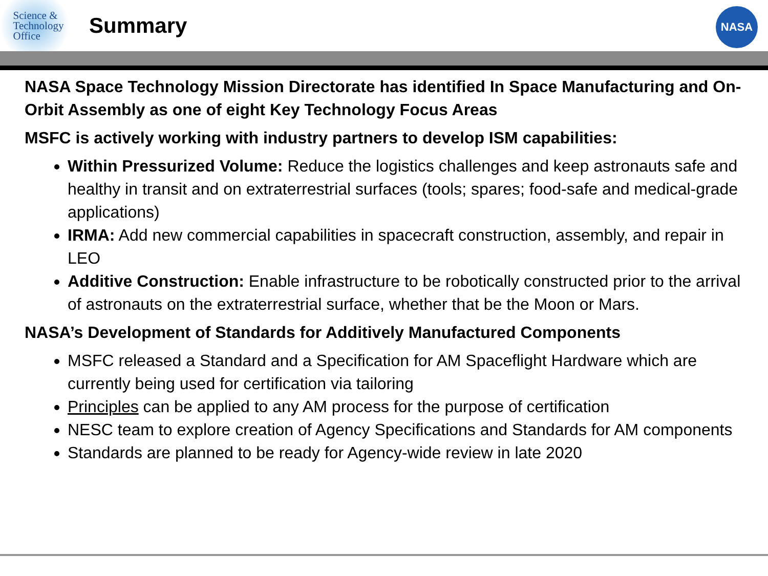Science &
Technology
Office
Summary
NASA
NASA Space Technology Mission Directorate has identified In Space Manufacturing and On-Orbit Assembly as one of eight Key Technology Focus Areas
MSFC is actively working with industry partners to develop ISM capabilities:
Within Pressurized Volume: Reduce the logistics challenges and keep astronauts safe and healthy in transit and on extraterrestrial surfaces (tools; spares; food-safe and medical-grade applications)
IRMA: Add new commercial capabilities in spacecraft construction, assembly, and repair in LEO
Additive Construction: Enable infrastructure to be robotically constructed prior to the arrival of astronauts on the extraterrestrial surface, whether that be the Moon or Mars.
NASA’s Development of Standards for Additively Manufactured Components
MSFC released a Standard and a Specification for AM Spaceflight Hardware which are currently being used for certification via tailoring
Principles can be applied to any AM process for the purpose of certification
NESC team to explore creation of Agency Specifications and Standards for AM components
Standards are planned to be ready for Agency-wide review in late 2020